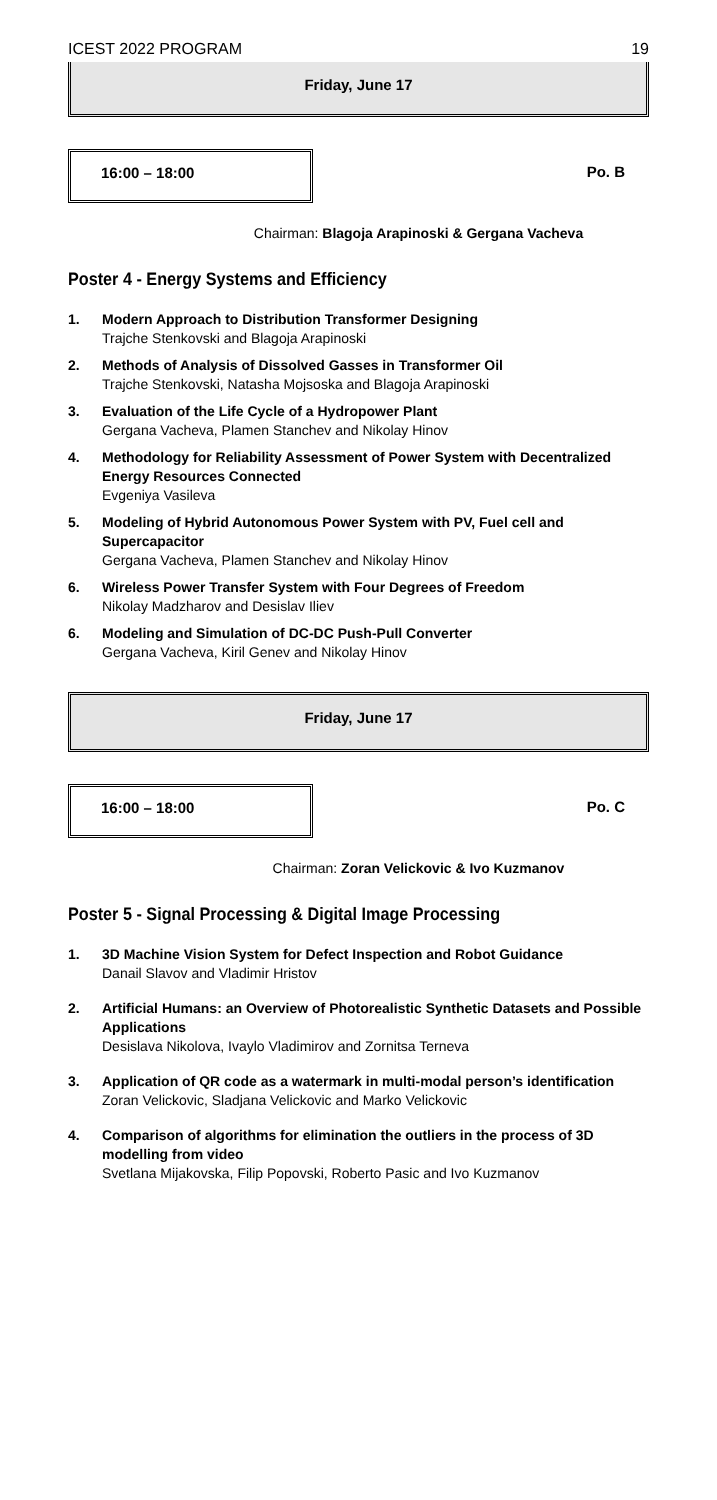ICEST 2022 PROGRAM 19
Friday, June 17
16:00 – 18:00
Po. B
Chairman: Blagoja Arapinoski & Gergana Vacheva
Poster 4 - Energy Systems and Efficiency
1. Modern Approach to Distribution Transformer Designing
Trajche Stenkovski and Blagoja Arapinoski
2. Methods of Analysis of Dissolved Gasses in Transformer Oil
Trajche Stenkovski, Natasha Mojsoska and Blagoja Arapinoski
3. Evaluation of the Life Cycle of a Hydropower Plant
Gergana Vacheva, Plamen Stanchev and Nikolay Hinov
4. Methodology for Reliability Assessment of Power System with Decentralized Energy Resources Connected
Evgeniya Vasileva
5. Modeling of Hybrid Autonomous Power System with PV, Fuel cell and Supercapacitor
Gergana Vacheva, Plamen Stanchev and Nikolay Hinov
6. Wireless Power Transfer System with Four Degrees of Freedom
Nikolay Madzharov and Desislav Iliev
6. Modeling and Simulation of DC-DC Push-Pull Converter
Gergana Vacheva, Kiril Genev and Nikolay Hinov
Friday, June 17
16:00 – 18:00
Po. C
Chairman: Zoran Velickovic & Ivo Kuzmanov
Poster 5 - Signal Processing & Digital Image Processing
1. 3D Machine Vision System for Defect Inspection and Robot Guidance
Danail Slavov and Vladimir Hristov
2. Artificial Humans: an Overview of Photorealistic Synthetic Datasets and Possible Applications
Desislava Nikolova, Ivaylo Vladimirov and Zornitsa Terneva
3. Application of QR code as a watermark in multi-modal person’s identification
Zoran Velickovic, Sladjana Velickovic and Marko Velickovic
4. Comparison of algorithms for elimination the outliers in the process of 3D modelling from video
Svetlana Mijakovska, Filip Popovski, Roberto Pasic and Ivo Kuzmanov